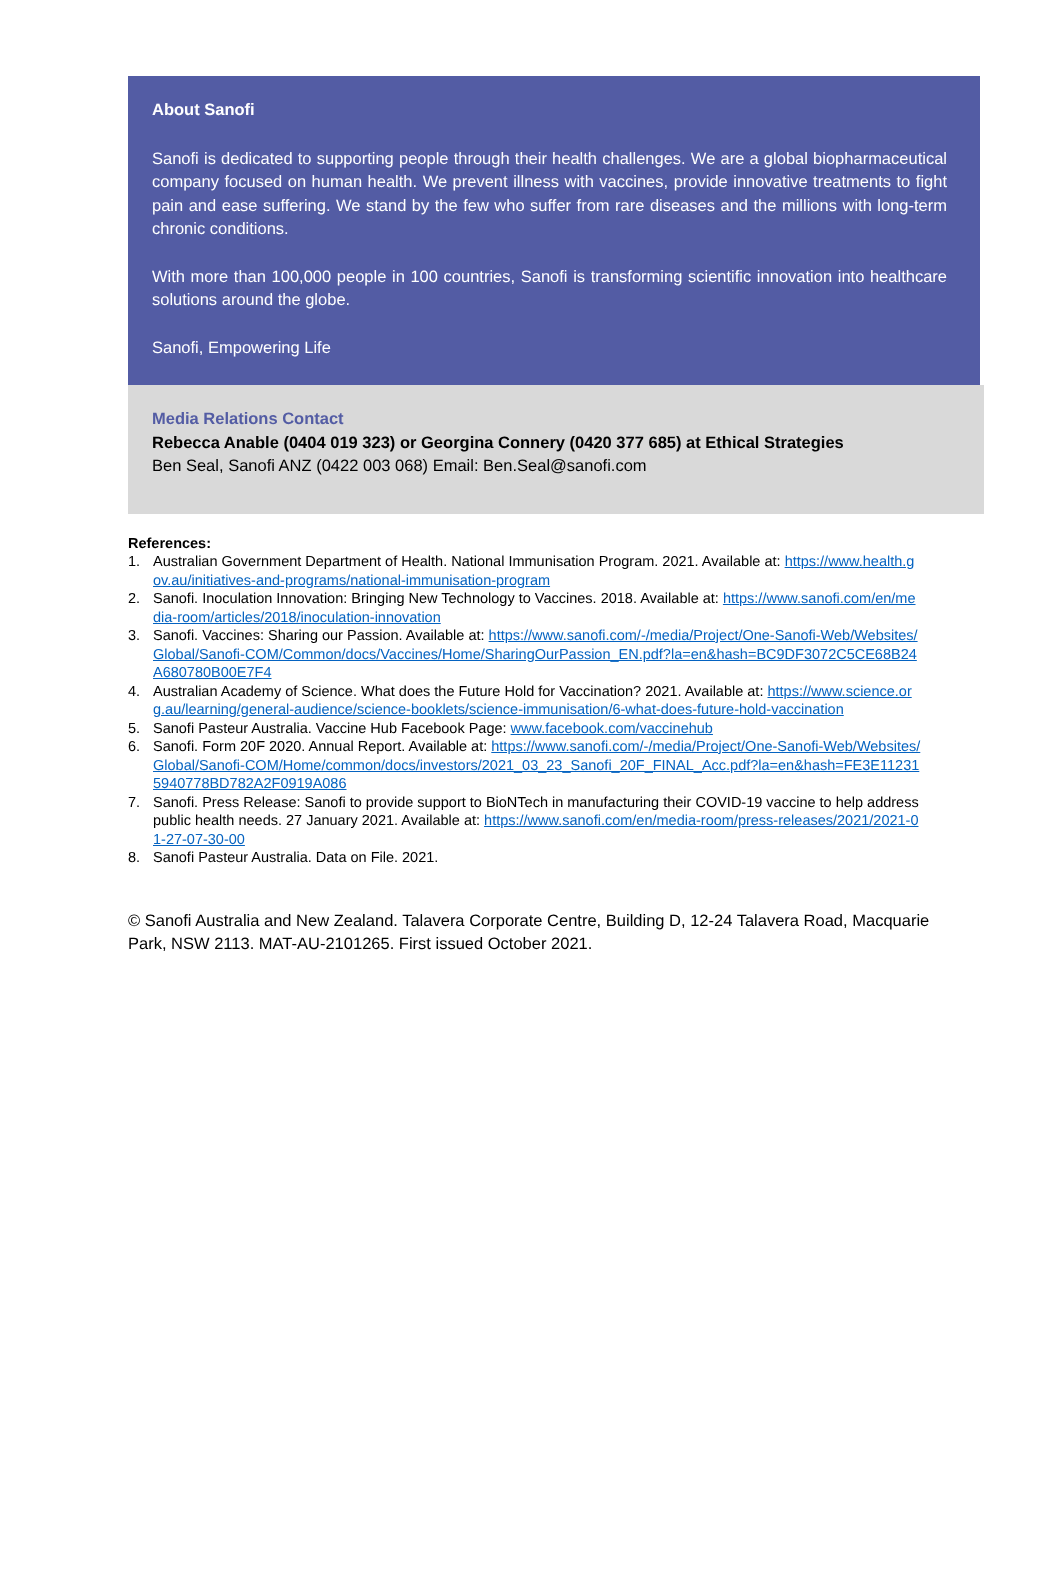About Sanofi
Sanofi is dedicated to supporting people through their health challenges. We are a global biopharmaceutical company focused on human health. We prevent illness with vaccines, provide innovative treatments to fight pain and ease suffering. We stand by the few who suffer from rare diseases and the millions with long-term chronic conditions.
With more than 100,000 people in 100 countries, Sanofi is transforming scientific innovation into healthcare solutions around the globe.
Sanofi, Empowering Life
Media Relations Contact
Rebecca Anable (0404 019 323) or Georgina Connery (0420 377 685) at Ethical Strategies
Ben Seal, Sanofi ANZ (0422 003 068) Email: Ben.Seal@sanofi.com
References:
1. Australian Government Department of Health. National Immunisation Program. 2021. Available at: https://www.health.gov.au/initiatives-and-programs/national-immunisation-program
2. Sanofi. Inoculation Innovation: Bringing New Technology to Vaccines. 2018. Available at: https://www.sanofi.com/en/media-room/articles/2018/inoculation-innovation
3. Sanofi. Vaccines: Sharing our Passion. Available at: https://www.sanofi.com/-/media/Project/One-Sanofi-Web/Websites/Global/Sanofi-COM/Common/docs/Vaccines/Home/SharingOurPassion_EN.pdf?la=en&hash=BC9DF3072C5CE68B24A680780B00E7F4
4. Australian Academy of Science. What does the Future Hold for Vaccination? 2021. Available at: https://www.science.org.au/learning/general-audience/science-booklets/science-immunisation/6-what-does-future-hold-vaccination
5. Sanofi Pasteur Australia. Vaccine Hub Facebook Page: www.facebook.com/vaccinehub
6. Sanofi. Form 20F 2020. Annual Report. Available at: https://www.sanofi.com/-/media/Project/One-Sanofi-Web/Websites/Global/Sanofi-COM/Home/common/docs/investors/2021_03_23_Sanofi_20F_FINAL_Acc.pdf?la=en&hash=FE3E112315940778BD782A2F0919A086
7. Sanofi. Press Release: Sanofi to provide support to BioNTech in manufacturing their COVID-19 vaccine to help address public health needs. 27 January 2021. Available at: https://www.sanofi.com/en/media-room/press-releases/2021/2021-01-27-07-30-00
8. Sanofi Pasteur Australia. Data on File. 2021.
© Sanofi Australia and New Zealand. Talavera Corporate Centre, Building D, 12-24 Talavera Road, Macquarie Park, NSW 2113. MAT-AU-2101265. First issued October 2021.